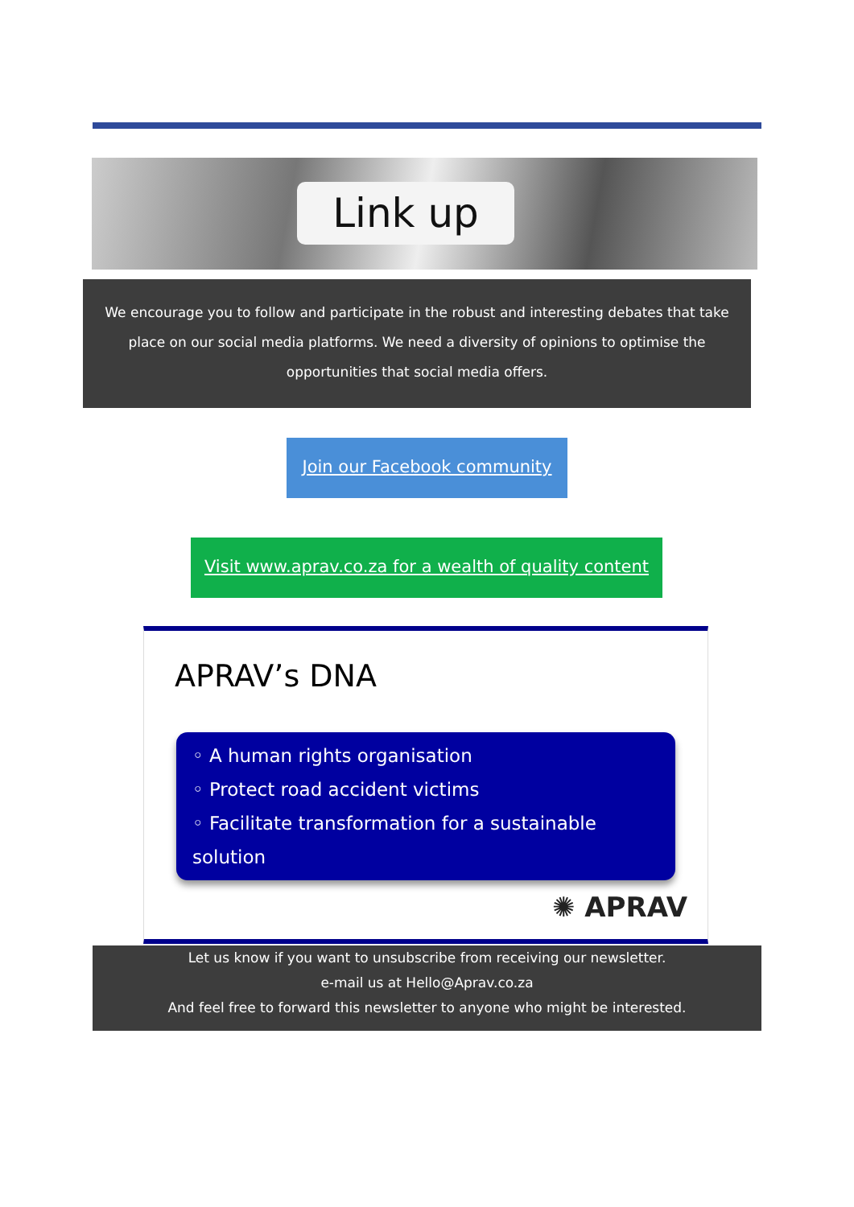Link up
We encourage you to follow and participate in the robust and interesting debates that take
place on our social media platforms. We need a diversity of opinions to optimise the
opportunities that social media offers.
Join our Facebook community
Visit www.aprav.co.za for a wealth of quality content
APRAV’s DNA
◦ A human rights organisation
◦ Protect road accident victims
◦ Facilitate transformation for a sustainable solution
✺ APRAV
Let us know if you want to unsubscribe from receiving our newsletter.
e-mail us at Hello@Aprav.co.za
And feel free to forward this newsletter to anyone who might be interested.